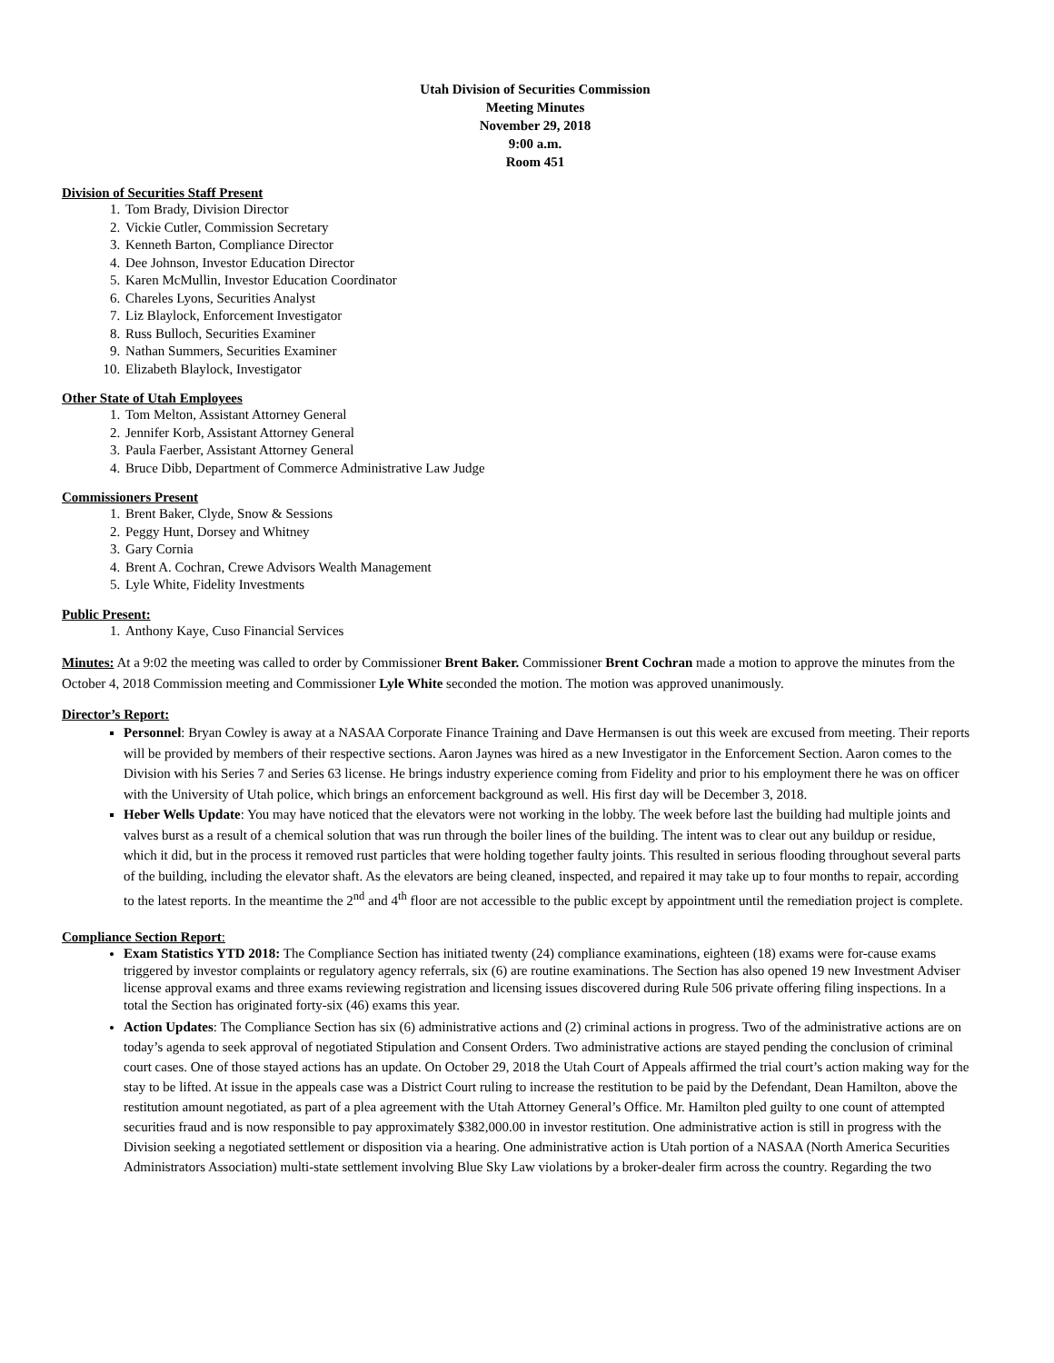Utah Division of Securities Commission
Meeting Minutes
November 29, 2018
9:00 a.m.
Room 451
Division of Securities Staff Present
1. Tom Brady, Division Director
2. Vickie Cutler, Commission Secretary
3. Kenneth Barton, Compliance Director
4. Dee Johnson, Investor Education Director
5. Karen McMullin, Investor Education Coordinator
6. Chareles Lyons, Securities Analyst
7. Liz Blaylock, Enforcement Investigator
8. Russ Bulloch, Securities Examiner
9. Nathan Summers, Securities Examiner
10. Elizabeth Blaylock, Investigator
Other State of Utah Employees
1. Tom Melton, Assistant Attorney General
2. Jennifer Korb, Assistant Attorney General
3. Paula Faerber, Assistant Attorney General
4. Bruce Dibb, Department of Commerce Administrative Law Judge
Commissioners Present
1. Brent Baker, Clyde, Snow & Sessions
2. Peggy Hunt, Dorsey and Whitney
3. Gary Cornia
4. Brent A. Cochran, Crewe Advisors Wealth Management
5. Lyle White, Fidelity Investments
Public Present:
1. Anthony Kaye, Cuso Financial Services
Minutes: At a 9:02 the meeting was called to order by Commissioner Brent Baker. Commissioner Brent Cochran made a motion to approve the minutes from the October 4, 2018 Commission meeting and Commissioner Lyle White seconded the motion. The motion was approved unanimously.
Director’s Report:
Personnel: Bryan Cowley is away at a NASAA Corporate Finance Training and Dave Hermansen is out this week are excused from meeting. Their reports will be provided by members of their respective sections. Aaron Jaynes was hired as a new Investigator in the Enforcement Section. Aaron comes to the Division with his Series 7 and Series 63 license. He brings industry experience coming from Fidelity and prior to his employment there he was on officer with the University of Utah police, which brings an enforcement background as well. His first day will be December 3, 2018.
Heber Wells Update: You may have noticed that the elevators were not working in the lobby. The week before last the building had multiple joints and valves burst as a result of a chemical solution that was run through the boiler lines of the building. The intent was to clear out any buildup or residue, which it did, but in the process it removed rust particles that were holding together faulty joints. This resulted in serious flooding throughout several parts of the building, including the elevator shaft. As the elevators are being cleaned, inspected, and repaired it may take up to four months to repair, according to the latest reports. In the meantime the 2<sup>nd</sup> and 4<sup>th</sup> floor are not accessible to the public except by appointment until the remediation project is complete.
Compliance Section Report:
Exam Statistics YTD 2018: The Compliance Section has initiated twenty (24) compliance examinations, eighteen (18) exams were for-cause exams triggered by investor complaints or regulatory agency referrals, six (6) are routine examinations. The Section has also opened 19 new Investment Adviser license approval exams and three exams reviewing registration and licensing issues discovered during Rule 506 private offering filing inspections. In a total the Section has originated forty-six (46) exams this year.
Action Updates: The Compliance Section has six (6) administrative actions and (2) criminal actions in progress. Two of the administrative actions are on today’s agenda to seek approval of negotiated Stipulation and Consent Orders. Two administrative actions are stayed pending the conclusion of criminal court cases. One of those stayed actions has an update. On October 29, 2018 the Utah Court of Appeals affirmed the trial court’s action making way for the stay to be lifted. At issue in the appeals case was a District Court ruling to increase the restitution to be paid by the Defendant, Dean Hamilton, above the restitution amount negotiated, as part of a plea agreement with the Utah Attorney General’s Office. Mr. Hamilton pled guilty to one count of attempted securities fraud and is now responsible to pay approximately $382,000.00 in investor restitution. One administrative action is still in progress with the Division seeking a negotiated settlement or disposition via a hearing. One administrative action is Utah portion of a NASAA (North America Securities Administrators Association) multi-state settlement involving Blue Sky Law violations by a broker-dealer firm across the country. Regarding the two